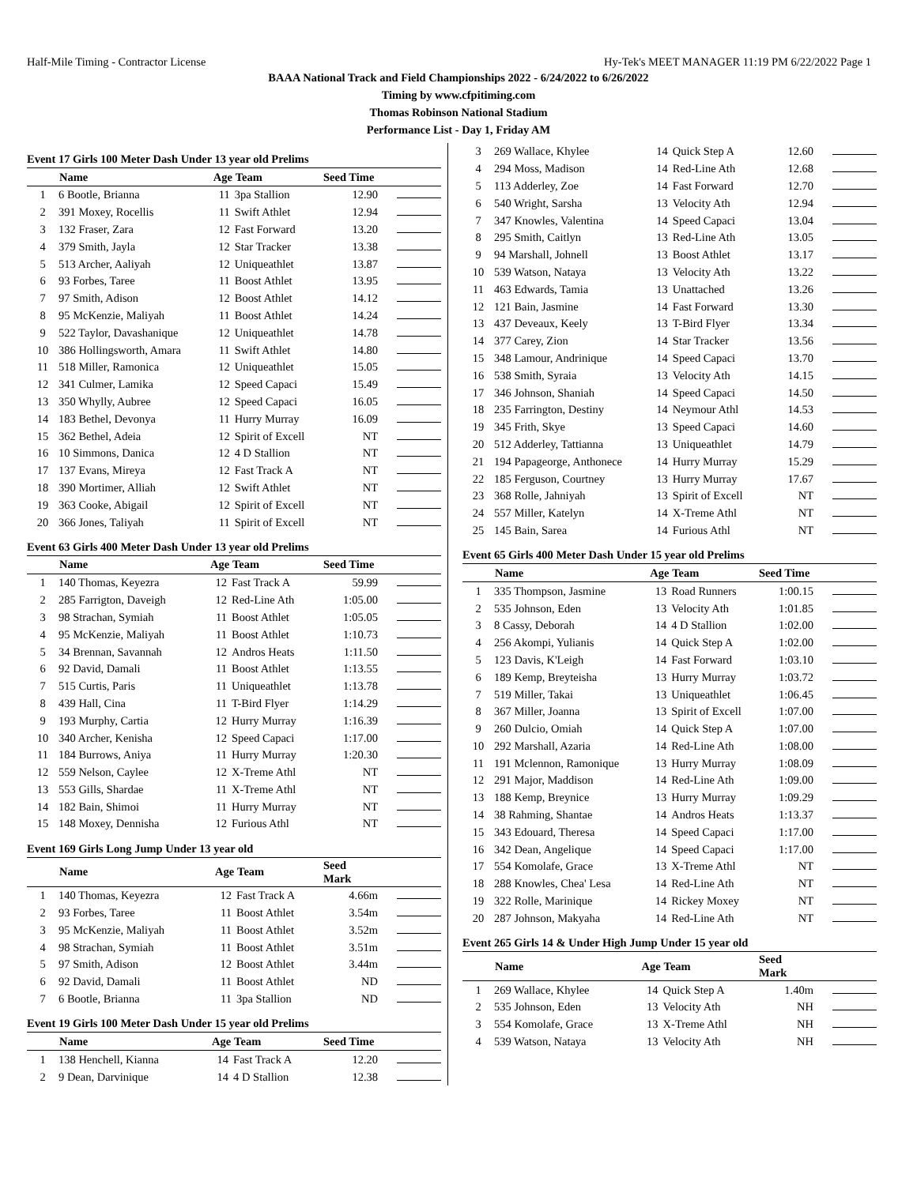Half-Mile Timing - Contractor License Hy-Tek's MEET MANAGER 11:19 PM 6/22/2022 Page 1
BAAA National Track and Field Championships 2022 - 6/24/2022 to 6/26/2022
Timing by www.cfpitiming.com
Thomas Robinson National Stadium
Performance List - Day 1, Friday AM
Event 17 Girls 100 Meter Dash Under 13 year old Prelims
| | Name | Age | Team | Seed Time | |
| --- | --- | --- | --- | --- | --- |
| 1 | 6 Bootle, Brianna | 11 | 3pa Stallion | 12.90 | |
| 2 | 391 Moxey, Rocellis | 11 | Swift Athlet | 12.94 | |
| 3 | 132 Fraser, Zara | 12 | Fast Forward | 13.20 | |
| 4 | 379 Smith, Jayla | 12 | Star Tracker | 13.38 | |
| 5 | 513 Archer, Aaliyah | 12 | Uniqueathlet | 13.87 | |
| 6 | 93 Forbes, Taree | 11 | Boost Athlet | 13.95 | |
| 7 | 97 Smith, Adison | 12 | Boost Athlet | 14.12 | |
| 8 | 95 McKenzie, Maliyah | 11 | Boost Athlet | 14.24 | |
| 9 | 522 Taylor, Davashanique | 12 | Uniqueathlet | 14.78 | |
| 10 | 386 Hollingsworth, Amara | 11 | Swift Athlet | 14.80 | |
| 11 | 518 Miller, Ramonica | 12 | Uniqueathlet | 15.05 | |
| 12 | 341 Culmer, Lamika | 12 | Speed Capaci | 15.49 | |
| 13 | 350 Whylly, Aubree | 12 | Speed Capaci | 16.05 | |
| 14 | 183 Bethel, Devonya | 11 | Hurry Murray | 16.09 | |
| 15 | 362 Bethel, Adeia | 12 | Spirit of Excell | NT | |
| 16 | 10 Simmons, Danica | 12 | 4 D Stallion | NT | |
| 17 | 137 Evans, Mireya | 12 | Fast Track A | NT | |
| 18 | 390 Mortimer, Alliah | 12 | Swift Athlet | NT | |
| 19 | 363 Cooke, Abigail | 12 | Spirit of Excell | NT | |
| 20 | 366 Jones, Taliyah | 11 | Spirit of Excell | NT | |
Event 63 Girls 400 Meter Dash Under 13 year old Prelims
| | Name | Age | Team | Seed Time | |
| --- | --- | --- | --- | --- | --- |
| 1 | 140 Thomas, Keyezra | 12 | Fast Track A | 59.99 | |
| 2 | 285 Farrigton, Daveigh | 12 | Red-Line Ath | 1:05.00 | |
| 3 | 98 Strachan, Symiah | 11 | Boost Athlet | 1:05.05 | |
| 4 | 95 McKenzie, Maliyah | 11 | Boost Athlet | 1:10.73 | |
| 5 | 34 Brennan, Savannah | 12 | Andros Heats | 1:11.50 | |
| 6 | 92 David, Damali | 11 | Boost Athlet | 1:13.55 | |
| 7 | 515 Curtis, Paris | 11 | Uniqueathlet | 1:13.78 | |
| 8 | 439 Hall, Cina | 11 | T-Bird Flyer | 1:14.29 | |
| 9 | 193 Murphy, Cartia | 12 | Hurry Murray | 1:16.39 | |
| 10 | 340 Archer, Kenisha | 12 | Speed Capaci | 1:17.00 | |
| 11 | 184 Burrows, Aniya | 11 | Hurry Murray | 1:20.30 | |
| 12 | 559 Nelson, Caylee | 12 | X-Treme Athl | NT | |
| 13 | 553 Gills, Shardae | 11 | X-Treme Athl | NT | |
| 14 | 182 Bain, Shimoi | 11 | Hurry Murray | NT | |
| 15 | 148 Moxey, Dennisha | 12 | Furious Athl | NT | |
Event 169 Girls Long Jump Under 13 year old
| | Name | Age | Team | Seed Mark | |
| --- | --- | --- | --- | --- | --- |
| 1 | 140 Thomas, Keyezra | 12 | Fast Track A | 4.66m | |
| 2 | 93 Forbes, Taree | 11 | Boost Athlet | 3.54m | |
| 3 | 95 McKenzie, Maliyah | 11 | Boost Athlet | 3.52m | |
| 4 | 98 Strachan, Symiah | 11 | Boost Athlet | 3.51m | |
| 5 | 97 Smith, Adison | 12 | Boost Athlet | 3.44m | |
| 6 | 92 David, Damali | 11 | Boost Athlet | ND | |
| 7 | 6 Bootle, Brianna | 11 | 3pa Stallion | ND | |
Event 19 Girls 100 Meter Dash Under 15 year old Prelims
| | Name | Age | Team | Seed Time | |
| --- | --- | --- | --- | --- | --- |
| 1 | 138 Henchell, Kianna | 14 | Fast Track A | 12.20 | |
| 2 | 9 Dean, Darvinique | 14 | 4 D Stallion | 12.38 | |
| 3 | 269 Wallace, Khylee | 14 | Quick Step A | 12.60 | |
| 4 | 294 Moss, Madison | 14 | Red-Line Ath | 12.68 | |
| 5 | 113 Adderley, Zoe | 14 | Fast Forward | 12.70 | |
| 6 | 540 Wright, Sarsha | 13 | Velocity Ath | 12.94 | |
| 7 | 347 Knowles, Valentina | 14 | Speed Capaci | 13.04 | |
| 8 | 295 Smith, Caitlyn | 13 | Red-Line Ath | 13.05 | |
| 9 | 94 Marshall, Johnell | 13 | Boost Athlet | 13.17 | |
| 10 | 539 Watson, Nataya | 13 | Velocity Ath | 13.22 | |
| 11 | 463 Edwards, Tamia | 13 | Unattached | 13.26 | |
| 12 | 121 Bain, Jasmine | 14 | Fast Forward | 13.30 | |
| 13 | 437 Deveaux, Keely | 13 | T-Bird Flyer | 13.34 | |
| 14 | 377 Carey, Zion | 14 | Star Tracker | 13.56 | |
| 15 | 348 Lamour, Andrinique | 14 | Speed Capaci | 13.70 | |
| 16 | 538 Smith, Syraia | 13 | Velocity Ath | 14.15 | |
| 17 | 346 Johnson, Shaniah | 14 | Speed Capaci | 14.50 | |
| 18 | 235 Farrington, Destiny | 14 | Neymour Athl | 14.53 | |
| 19 | 345 Frith, Skye | 13 | Speed Capaci | 14.60 | |
| 20 | 512 Adderley, Tattianna | 13 | Uniqueathlet | 14.79 | |
| 21 | 194 Papageorge, Anthonece | 14 | Hurry Murray | 15.29 | |
| 22 | 185 Ferguson, Courtney | 13 | Hurry Murray | 17.67 | |
| 23 | 368 Rolle, Jahniyah | 13 | Spirit of Excell | NT | |
| 24 | 557 Miller, Katelyn | 14 | X-Treme Athl | NT | |
| 25 | 145 Bain, Sarea | 14 | Furious Athl | NT | |
Event 65 Girls 400 Meter Dash Under 15 year old Prelims
| | Name | Age | Team | Seed Time | |
| --- | --- | --- | --- | --- | --- |
| 1 | 335 Thompson, Jasmine | 13 | Road Runners | 1:00.15 | |
| 2 | 535 Johnson, Eden | 13 | Velocity Ath | 1:01.85 | |
| 3 | 8 Cassy, Deborah | 14 | 4 D Stallion | 1:02.00 | |
| 4 | 256 Akompi, Yulianis | 14 | Quick Step A | 1:02.00 | |
| 5 | 123 Davis, K'Leigh | 14 | Fast Forward | 1:03.10 | |
| 6 | 189 Kemp, Breyteisha | 13 | Hurry Murray | 1:03.72 | |
| 7 | 519 Miller, Takai | 13 | Uniqueathlet | 1:06.45 | |
| 8 | 367 Miller, Joanna | 13 | Spirit of Excell | 1:07.00 | |
| 9 | 260 Dulcio, Omiah | 14 | Quick Step A | 1:07.00 | |
| 10 | 292 Marshall, Azaria | 14 | Red-Line Ath | 1:08.00 | |
| 11 | 191 Mclennon, Ramonique | 13 | Hurry Murray | 1:08.09 | |
| 12 | 291 Major, Maddison | 14 | Red-Line Ath | 1:09.00 | |
| 13 | 188 Kemp, Breynice | 13 | Hurry Murray | 1:09.29 | |
| 14 | 38 Rahming, Shantae | 14 | Andros Heats | 1:13.37 | |
| 15 | 343 Edouard, Theresa | 14 | Speed Capaci | 1:17.00 | |
| 16 | 342 Dean, Angelique | 14 | Speed Capaci | 1:17.00 | |
| 17 | 554 Komolafe, Grace | 13 | X-Treme Athl | NT | |
| 18 | 288 Knowles, Chea' Lesa | 14 | Red-Line Ath | NT | |
| 19 | 322 Rolle, Marinique | 14 | Rickey Moxey | NT | |
| 20 | 287 Johnson, Makyaha | 14 | Red-Line Ath | NT | |
Event 265 Girls 14 & Under High Jump Under 15 year old
| | Name | Age | Team | Seed Mark | |
| --- | --- | --- | --- | --- | --- |
| 1 | 269 Wallace, Khylee | 14 | Quick Step A | 1.40m | |
| 2 | 535 Johnson, Eden | 13 | Velocity Ath | NH | |
| 3 | 554 Komolafe, Grace | 13 | X-Treme Athl | NH | |
| 4 | 539 Watson, Nataya | 13 | Velocity Ath | NH | |